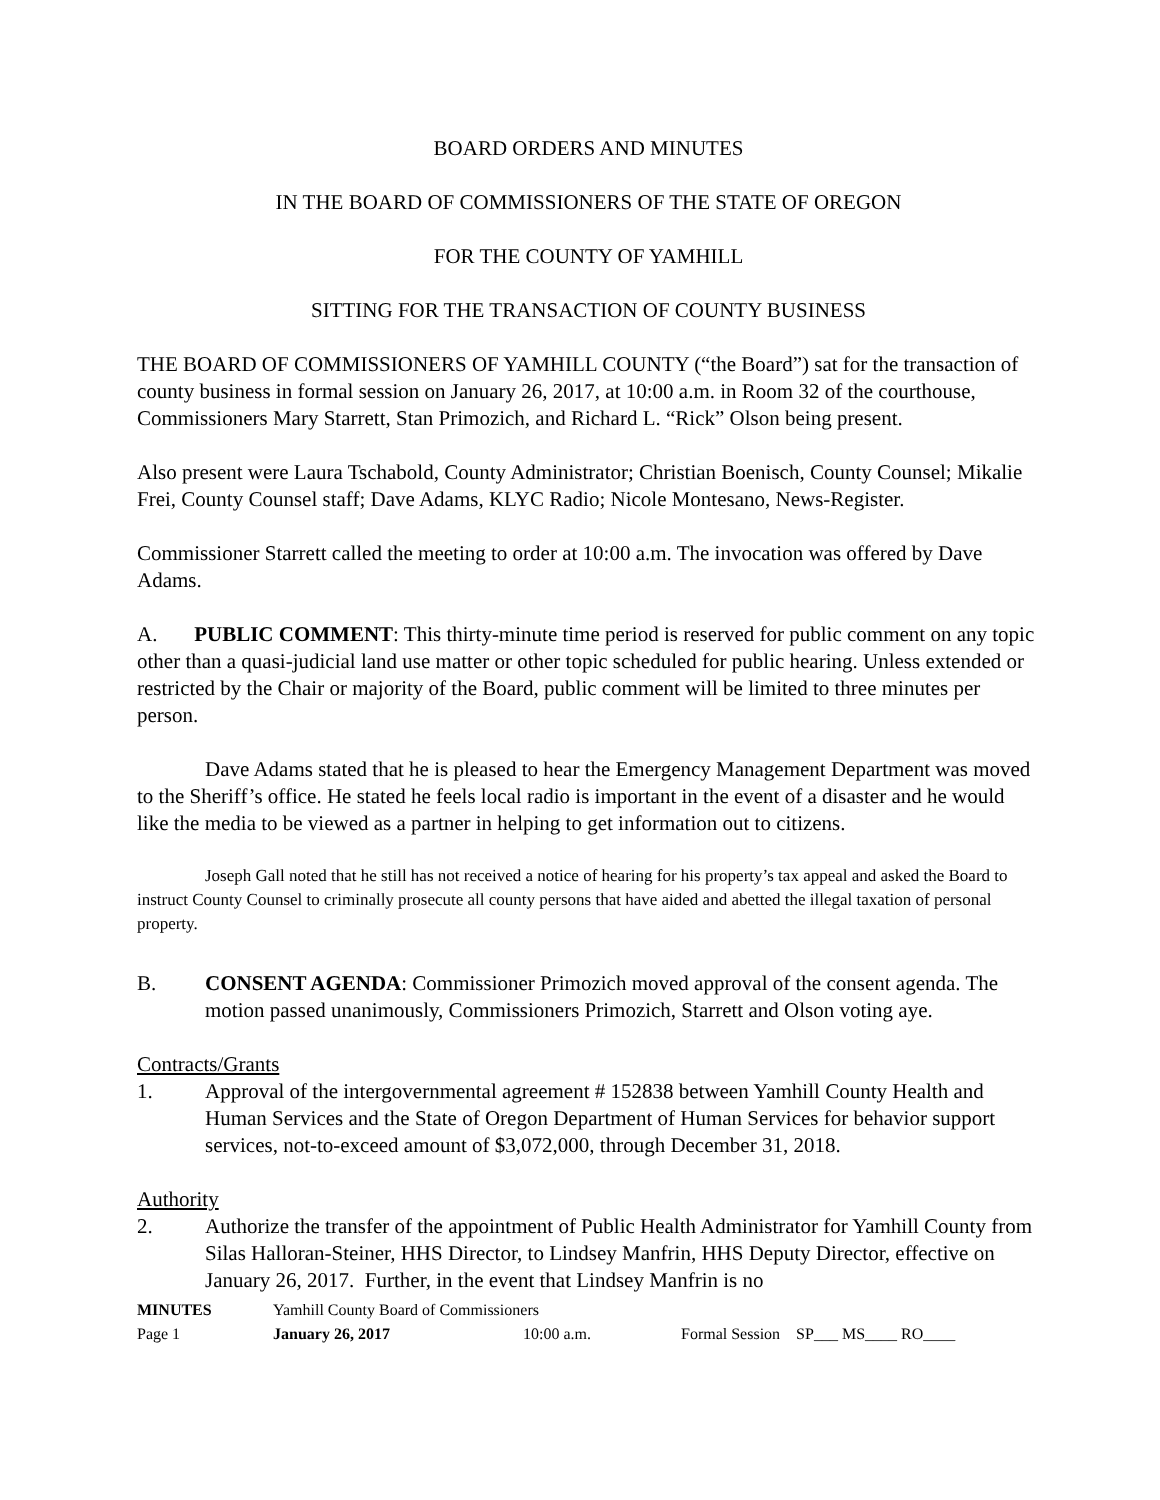BOARD ORDERS AND MINUTES
IN THE BOARD OF COMMISSIONERS OF THE STATE OF OREGON
FOR THE COUNTY OF YAMHILL
SITTING FOR THE TRANSACTION OF COUNTY BUSINESS
THE BOARD OF COMMISSIONERS OF YAMHILL COUNTY (“the Board”) sat for the transaction of county business in formal session on January 26, 2017, at 10:00 a.m. in Room 32 of the courthouse, Commissioners Mary Starrett, Stan Primozich, and Richard L. “Rick” Olson being present.
Also present were Laura Tschabold, County Administrator; Christian Boenisch, County Counsel; Mikalie Frei, County Counsel staff; Dave Adams, KLYC Radio; Nicole Montesano, News-Register.
Commissioner Starrett called the meeting to order at 10:00 a.m. The invocation was offered by Dave Adams.
A. PUBLIC COMMENT: This thirty-minute time period is reserved for public comment on any topic other than a quasi-judicial land use matter or other topic scheduled for public hearing. Unless extended or restricted by the Chair or majority of the Board, public comment will be limited to three minutes per person.
Dave Adams stated that he is pleased to hear the Emergency Management Department was moved to the Sheriff’s office. He stated he feels local radio is important in the event of a disaster and he would like the media to be viewed as a partner in helping to get information out to citizens.
Joseph Gall noted that he still has not received a notice of hearing for his property’s tax appeal and asked the Board to instruct County Counsel to criminally prosecute all county persons that have aided and abetted the illegal taxation of personal property.
B. CONSENT AGENDA: Commissioner Primozich moved approval of the consent agenda. The motion passed unanimously, Commissioners Primozich, Starrett and Olson voting aye.
Contracts/Grants
1. Approval of the intergovernmental agreement # 152838 between Yamhill County Health and Human Services and the State of Oregon Department of Human Services for behavior support services, not-to-exceed amount of $3,072,000, through December 31, 2018.
Authority
2. Authorize the transfer of the appointment of Public Health Administrator for Yamhill County from Silas Halloran-Steiner, HHS Director, to Lindsey Manfrin, HHS Deputy Director, effective on January 26, 2017. Further, in the event that Lindsey Manfrin is no
MINUTES Yamhill County Board of Commissioners
Page 1 January 26, 2017 10:00 a.m. Formal Session SP___ MS____ RO____